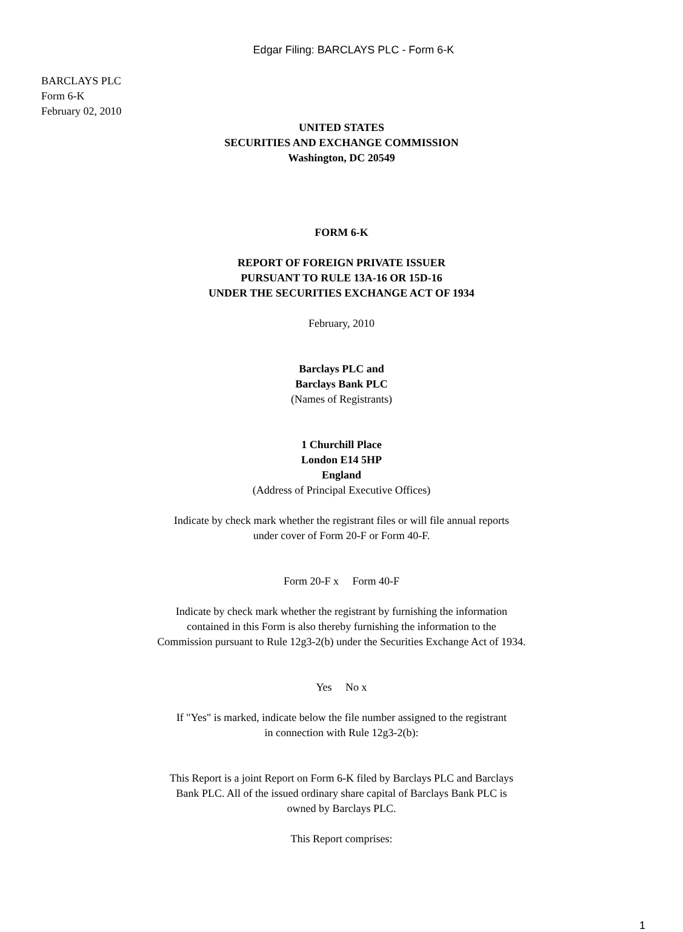Edgar Filing: BARCLAYS PLC - Form 6-K
BARCLAYS PLC
Form 6-K
February 02, 2010
UNITED STATES
SECURITIES AND EXCHANGE COMMISSION
Washington, DC 20549
FORM 6-K
REPORT OF FOREIGN PRIVATE ISSUER
PURSUANT TO RULE 13A-16 OR 15D-16
UNDER THE SECURITIES EXCHANGE ACT OF 1934
February, 2010
Barclays PLC and
Barclays Bank PLC
(Names of Registrants)
1 Churchill Place
London E14 5HP
England
(Address of Principal Executive Offices)
Indicate by check mark whether the registrant files or will file annual reports
under cover of Form 20-F or Form 40-F.
Form 20-F x Form 40-F
Indicate by check mark whether the registrant by furnishing the information
contained in this Form is also thereby furnishing the information to the
Commission pursuant to Rule 12g3-2(b) under the Securities Exchange Act of 1934.
Yes No x
If "Yes" is marked, indicate below the file number assigned to the registrant
in connection with Rule 12g3-2(b):
This Report is a joint Report on Form 6-K filed by Barclays PLC and Barclays
Bank PLC. All of the issued ordinary share capital of Barclays Bank PLC is
owned by Barclays PLC.
This Report comprises:
1